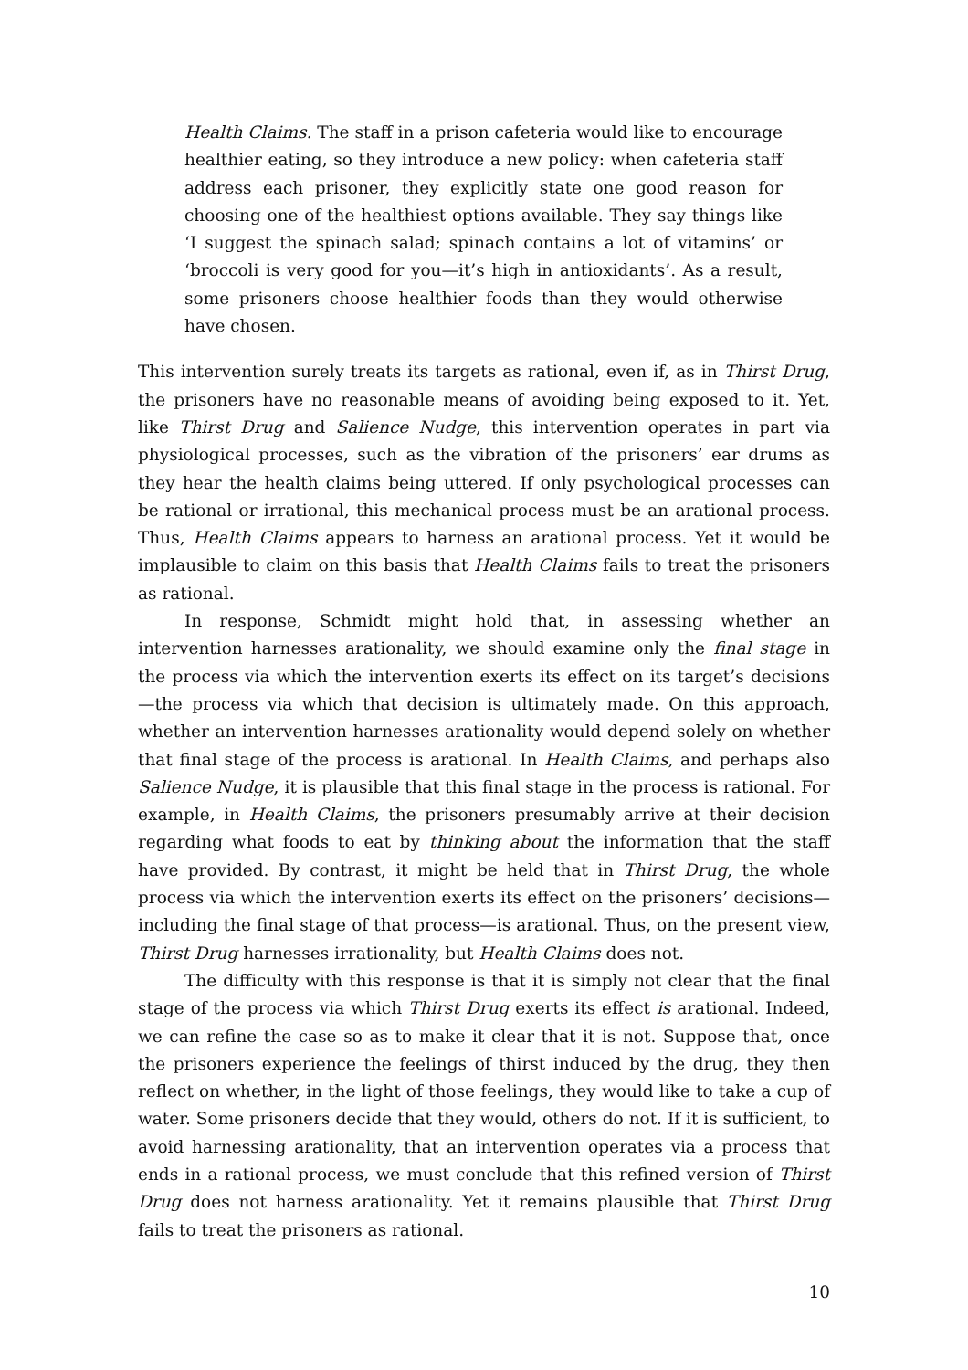Health Claims. The staff in a prison cafeteria would like to encourage healthier eating, so they introduce a new policy: when cafeteria staff address each prisoner, they explicitly state one good reason for choosing one of the healthiest options available. They say things like ‘I suggest the spinach salad; spinach contains a lot of vitamins’ or ‘broccoli is very good for you—it’s high in antioxidants’. As a result, some prisoners choose healthier foods than they would otherwise have chosen.
This intervention surely treats its targets as rational, even if, as in Thirst Drug, the prisoners have no reasonable means of avoiding being exposed to it. Yet, like Thirst Drug and Salience Nudge, this intervention operates in part via physiological processes, such as the vibration of the prisoners’ ear drums as they hear the health claims being uttered. If only psychological processes can be rational or irrational, this mechanical process must be an arational process. Thus, Health Claims appears to harness an arational process. Yet it would be implausible to claim on this basis that Health Claims fails to treat the prisoners as rational.
In response, Schmidt might hold that, in assessing whether an intervention harnesses arationality, we should examine only the final stage in the process via which the intervention exerts its effect on its target’s decisions—the process via which that decision is ultimately made. On this approach, whether an intervention harnesses arationality would depend solely on whether that final stage of the process is arational. In Health Claims, and perhaps also Salience Nudge, it is plausible that this final stage in the process is rational. For example, in Health Claims, the prisoners presumably arrive at their decision regarding what foods to eat by thinking about the information that the staff have provided. By contrast, it might be held that in Thirst Drug, the whole process via which the intervention exerts its effect on the prisoners’ decisions—including the final stage of that process—is arational. Thus, on the present view, Thirst Drug harnesses irrationality, but Health Claims does not.
The difficulty with this response is that it is simply not clear that the final stage of the process via which Thirst Drug exerts its effect is arational. Indeed, we can refine the case so as to make it clear that it is not. Suppose that, once the prisoners experience the feelings of thirst induced by the drug, they then reflect on whether, in the light of those feelings, they would like to take a cup of water. Some prisoners decide that they would, others do not. If it is sufficient, to avoid harnessing arationality, that an intervention operates via a process that ends in a rational process, we must conclude that this refined version of Thirst Drug does not harness arationality. Yet it remains plausible that Thirst Drug fails to treat the prisoners as rational.
10